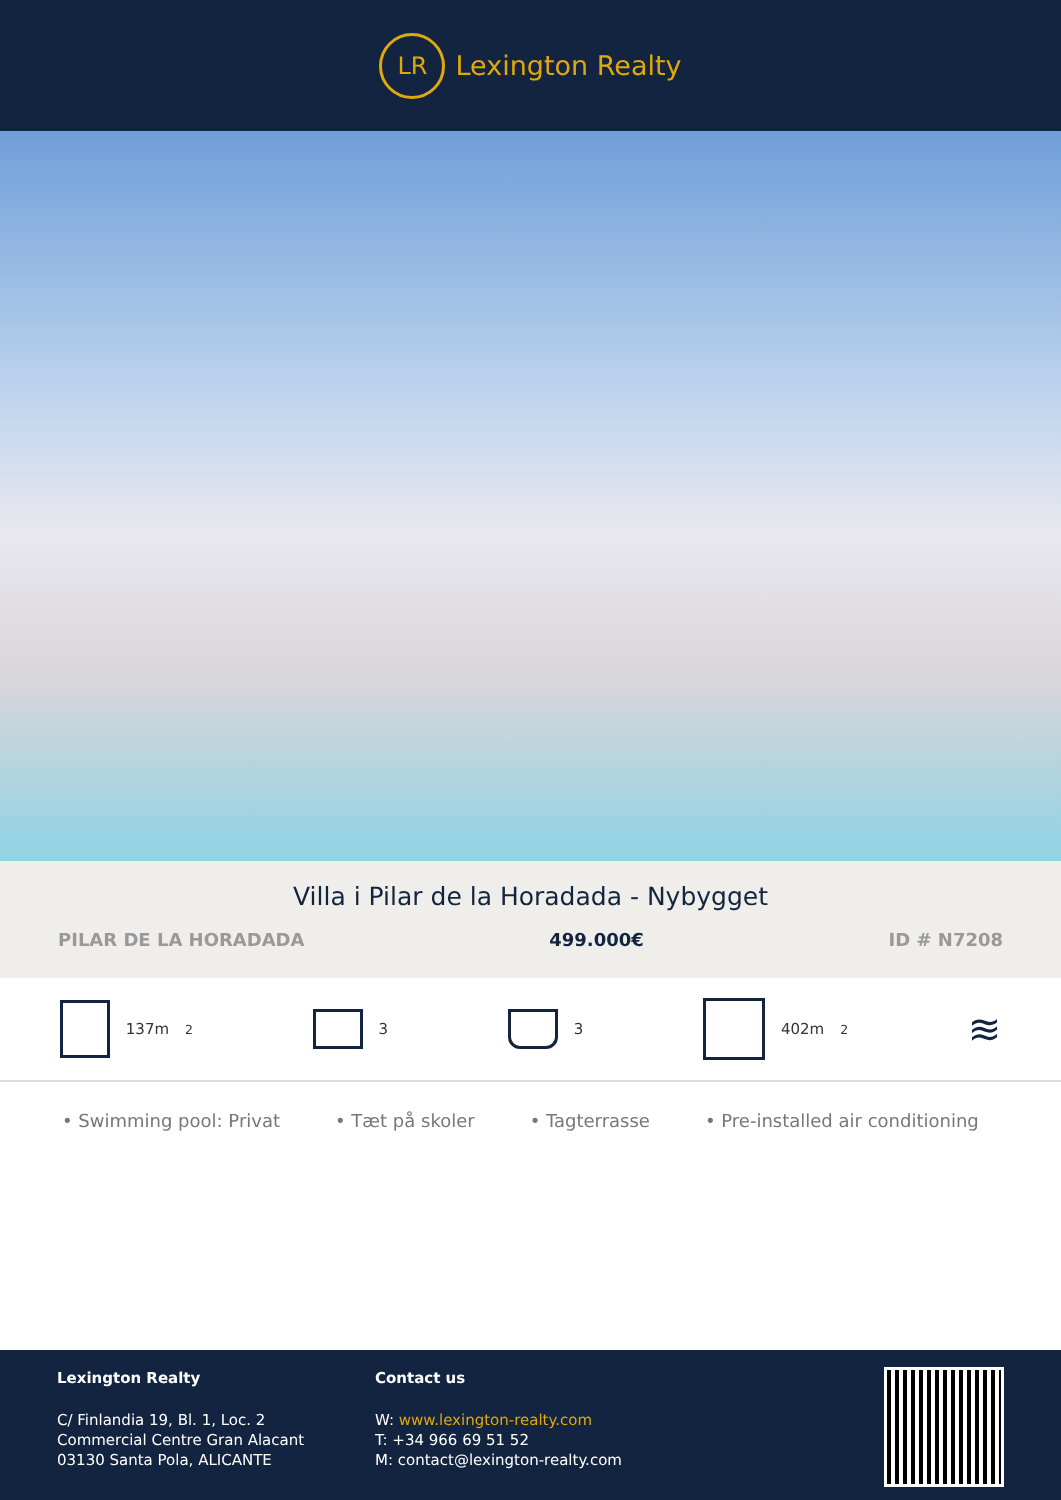LR
Lexington Realty
Villa i Pilar de la Horadada - Nybygget
PILAR DE LA HORADADA 499.000€ ID # N7208
137m<sup>2</sup> 3 3 402m<sup>2</sup>
≋
• Swimming pool: Privat • Tæt på skoler • Tagterrasse • Pre-installed air conditioning
Lexington Realty
C/ Finlandia 19, Bl. 1, Loc. 2
Commercial Centre Gran Alacant
03130 Santa Pola, ALICANTE
Contact us
W: www.lexington-realty.com
T: +34 966 69 51 52
M: contact@lexington-realty.com